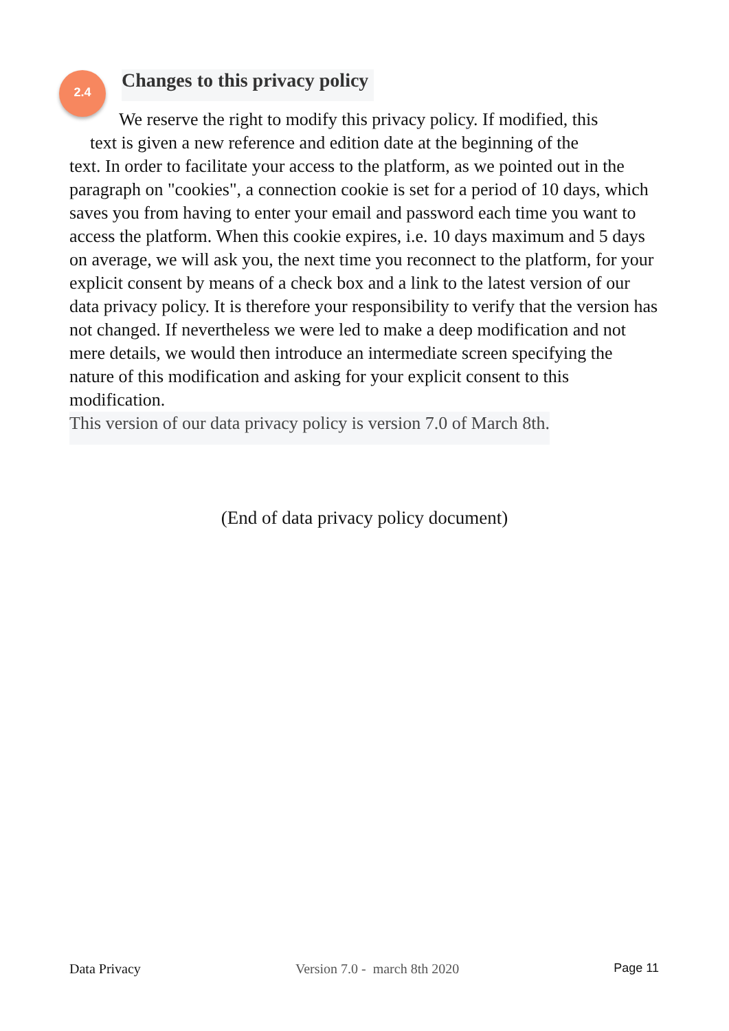2.4
Changes to this privacy policy
We reserve the right to modify this privacy policy. If modified, this
text is given a new reference and edition date at the beginning of the
text. In order to facilitate your access to the platform, as we pointed out in the paragraph on "cookies", a connection cookie is set for a period of 10 days, which saves you from having to enter your email and password each time you want to access the platform. When this cookie expires, i.e. 10 days maximum and 5 days on average, we will ask you, the next time you reconnect to the platform, for your explicit consent by means of a check box and a link to the latest version of our data privacy policy. It is therefore your responsibility to verify that the version has not changed. If nevertheless we were led to make a deep modification and not mere details, we would then introduce an intermediate screen specifying the nature of this modification and asking for your explicit consent to this modification.
This version of our data privacy policy is version 7.0 of March 8th.
(End of data privacy policy document)
Data Privacy Version 7.0 - march 8th 2020 Page 11